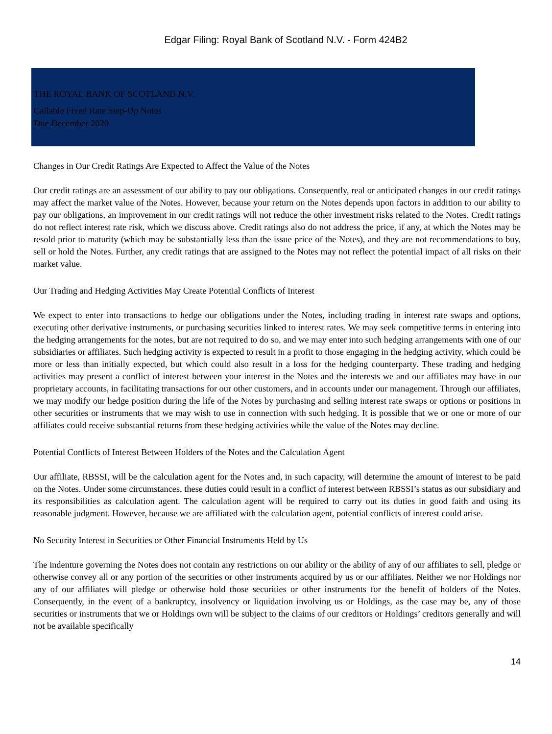Edgar Filing: Royal Bank of Scotland N.V. - Form 424B2
THE ROYAL BANK OF SCOTLAND N.V.
Callable Fixed Rate Step-Up Notes
Due December 2020
Changes in Our Credit Ratings Are Expected to Affect the Value of the Notes
Our credit ratings are an assessment of our ability to pay our obligations. Consequently, real or anticipated changes in our credit ratings may affect the market value of the Notes. However, because your return on the Notes depends upon factors in addition to our ability to pay our obligations, an improvement in our credit ratings will not reduce the other investment risks related to the Notes. Credit ratings do not reflect interest rate risk, which we discuss above. Credit ratings also do not address the price, if any, at which the Notes may be resold prior to maturity (which may be substantially less than the issue price of the Notes), and they are not recommendations to buy, sell or hold the Notes. Further, any credit ratings that are assigned to the Notes may not reflect the potential impact of all risks on their market value.
Our Trading and Hedging Activities May Create Potential Conflicts of Interest
We expect to enter into transactions to hedge our obligations under the Notes, including trading in interest rate swaps and options, executing other derivative instruments, or purchasing securities linked to interest rates. We may seek competitive terms in entering into the hedging arrangements for the notes, but are not required to do so, and we may enter into such hedging arrangements with one of our subsidiaries or affiliates. Such hedging activity is expected to result in a profit to those engaging in the hedging activity, which could be more or less than initially expected, but which could also result in a loss for the hedging counterparty. These trading and hedging activities may present a conflict of interest between your interest in the Notes and the interests we and our affiliates may have in our proprietary accounts, in facilitating transactions for our other customers, and in accounts under our management. Through our affiliates, we may modify our hedge position during the life of the Notes by purchasing and selling interest rate swaps or options or positions in other securities or instruments that we may wish to use in connection with such hedging. It is possible that we or one or more of our affiliates could receive substantial returns from these hedging activities while the value of the Notes may decline.
Potential Conflicts of Interest Between Holders of the Notes and the Calculation Agent
Our affiliate, RBSSI, will be the calculation agent for the Notes and, in such capacity, will determine the amount of interest to be paid on the Notes. Under some circumstances, these duties could result in a conflict of interest between RBSSI’s status as our subsidiary and its responsibilities as calculation agent. The calculation agent will be required to carry out its duties in good faith and using its reasonable judgment. However, because we are affiliated with the calculation agent, potential conflicts of interest could arise.
No Security Interest in Securities or Other Financial Instruments Held by Us
The indenture governing the Notes does not contain any restrictions on our ability or the ability of any of our affiliates to sell, pledge or otherwise convey all or any portion of the securities or other instruments acquired by us or our affiliates. Neither we nor Holdings nor any of our affiliates will pledge or otherwise hold those securities or other instruments for the benefit of holders of the Notes. Consequently, in the event of a bankruptcy, insolvency or liquidation involving us or Holdings, as the case may be, any of those securities or instruments that we or Holdings own will be subject to the claims of our creditors or Holdings’ creditors generally and will not be available specifically
14